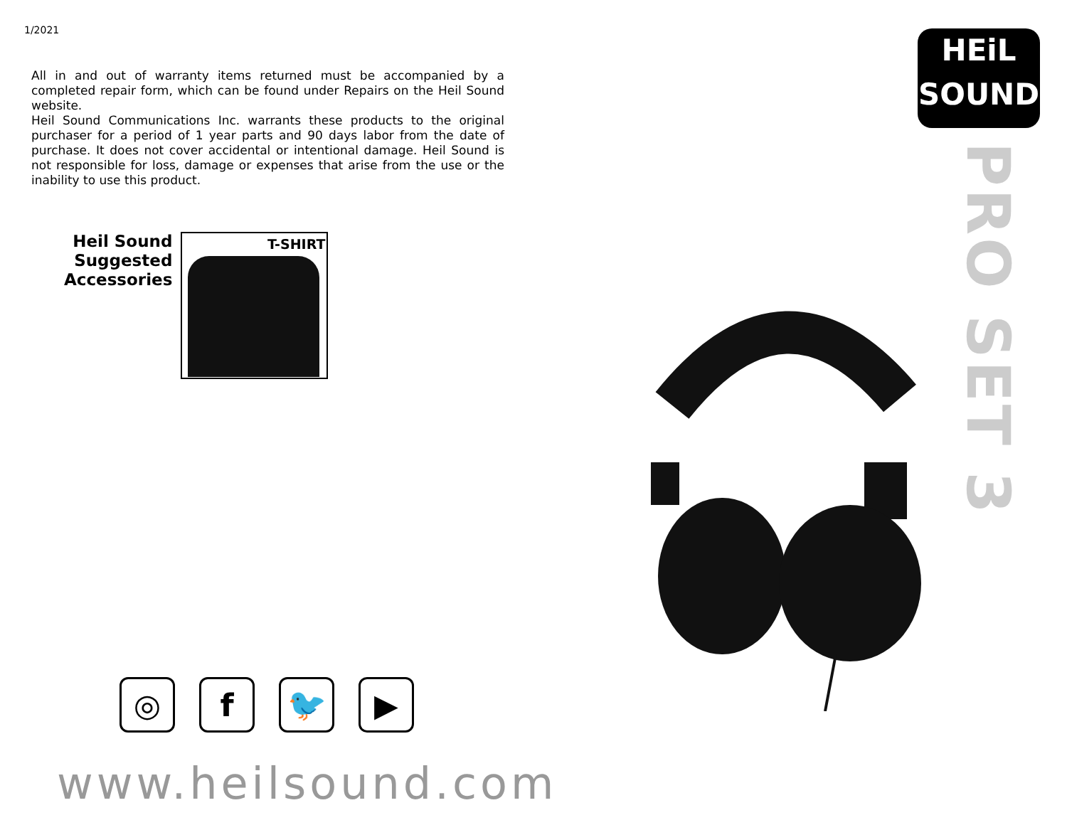1/2021
All in and out of warranty items returned must be accompanied by a completed repair form, which can be found under Repairs on the Heil Sound website.
Heil Sound Communications Inc. warrants these products to the original purchaser for a period of 1 year parts and 90 days labor from the date of purchase. It does not cover accidental or intentional damage. Heil Sound is not responsible for loss, damage or expenses that arise from the use or the inability to use this product.
Heil Sound
Suggested
Accessories
T-SHIRT
◎ f 🐦 ▶
www.heilsound.com
HEiL
SOUND
PRO SET 3